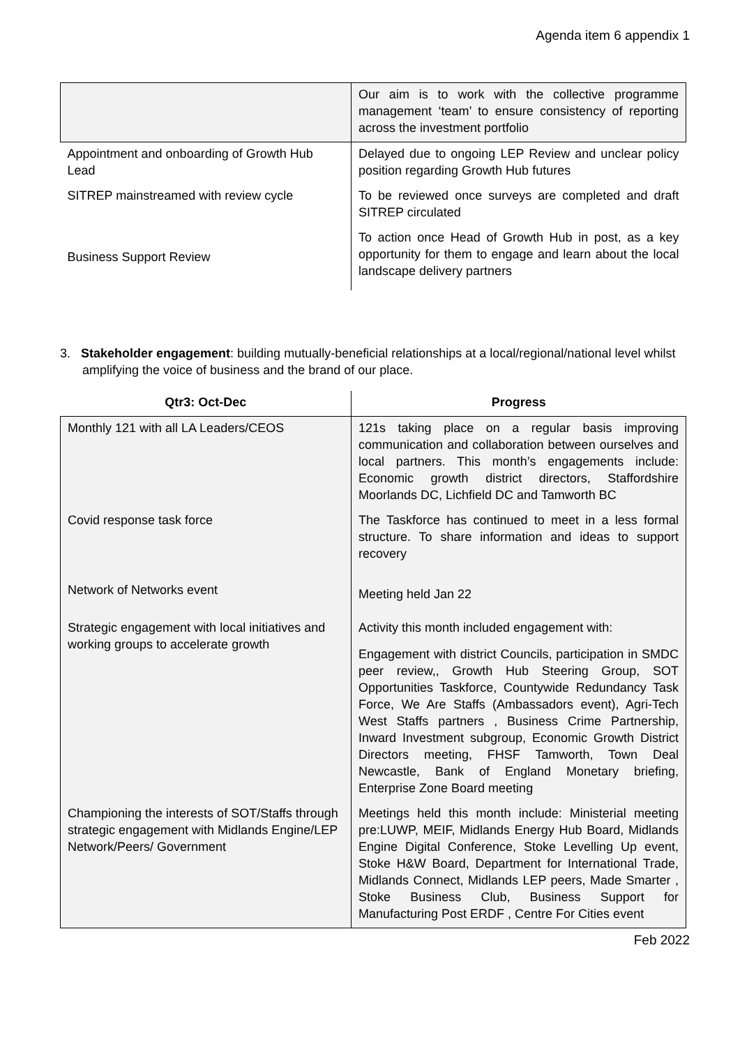Agenda item 6 appendix 1
| | Our aim is to work with the collective programme management ‘team’ to ensure consistency of reporting across the investment portfolio |
| Appointment and onboarding of Growth Hub Lead | Delayed due to ongoing LEP Review and unclear policy position regarding Growth Hub futures |
| SITREP mainstreamed with review cycle | To be reviewed once surveys are completed and draft SITREP circulated |
| Business Support Review | To action once Head of Growth Hub in post, as a key opportunity for them to engage and learn about the local landscape delivery partners |
3. Stakeholder engagement: building mutually-beneficial relationships at a local/regional/national level whilst amplifying the voice of business and the brand of our place.
| Qtr3: Oct-Dec | Progress |
| --- | --- |
| Monthly 121 with all LA Leaders/CEOS | 121s taking place on a regular basis improving communication and collaboration between ourselves and local partners. This month’s engagements include: Economic growth district directors, Staffordshire Moorlands DC, Lichfield DC and Tamworth BC |
| Covid response task force | The Taskforce has continued to meet in a less formal structure. To share information and ideas to support recovery |
| Network of Networks event | Meeting held Jan 22 |
| Strategic engagement with local initiatives and working groups to accelerate growth | Activity this month included engagement with: Engagement with district Councils, participation in SMDC peer review,, Growth Hub Steering Group, SOT Opportunities Taskforce, Countywide Redundancy Task Force, We Are Staffs (Ambassadors event), Agri-Tech West Staffs partners , Business Crime Partnership, Inward Investment subgroup, Economic Growth District Directors meeting, FHSF Tamworth, Town Deal Newcastle, Bank of England Monetary briefing, Enterprise Zone Board meeting |
| Championing the interests of SOT/Staffs through strategic engagement with Midlands Engine/LEP Network/Peers/ Government | Meetings held this month include: Ministerial meeting pre:LUWP, MEIF, Midlands Energy Hub Board, Midlands Engine Digital Conference, Stoke Levelling Up event, Stoke H&W Board, Department for International Trade, Midlands Connect, Midlands LEP peers, Made Smarter , Stoke Business Club, Business Support for Manufacturing Post ERDF , Centre For Cities event |
Feb 2022